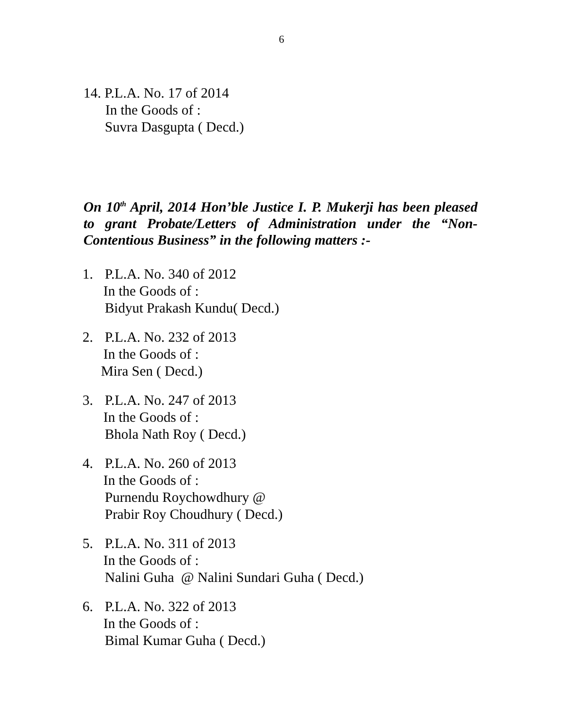6
14. P.L.A. No. 17 of 2014
In the Goods of :
Suvra Dasgupta ( Decd.)
On 10<sup>th</sup> April, 2014 Hon’ble Justice I. P. Mukerji has been pleased to grant Probate/Letters of Administration under the “Non-Contentious Business” in the following matters :-
1. P.L.A. No. 340 of 2012
In the Goods of :
Bidyut Prakash Kundu( Decd.)
2. P.L.A. No. 232 of 2013
In the Goods of :
Mira Sen ( Decd.)
3. P.L.A. No. 247 of 2013
In the Goods of :
Bhola Nath Roy ( Decd.)
4. P.L.A. No. 260 of 2013
In the Goods of :
Purnendu Roychowdhury @
Prabir Roy Choudhury ( Decd.)
5. P.L.A. No. 311 of 2013
In the Goods of :
Nalini Guha @ Nalini Sundari Guha ( Decd.)
6. P.L.A. No. 322 of 2013
In the Goods of :
Bimal Kumar Guha ( Decd.)